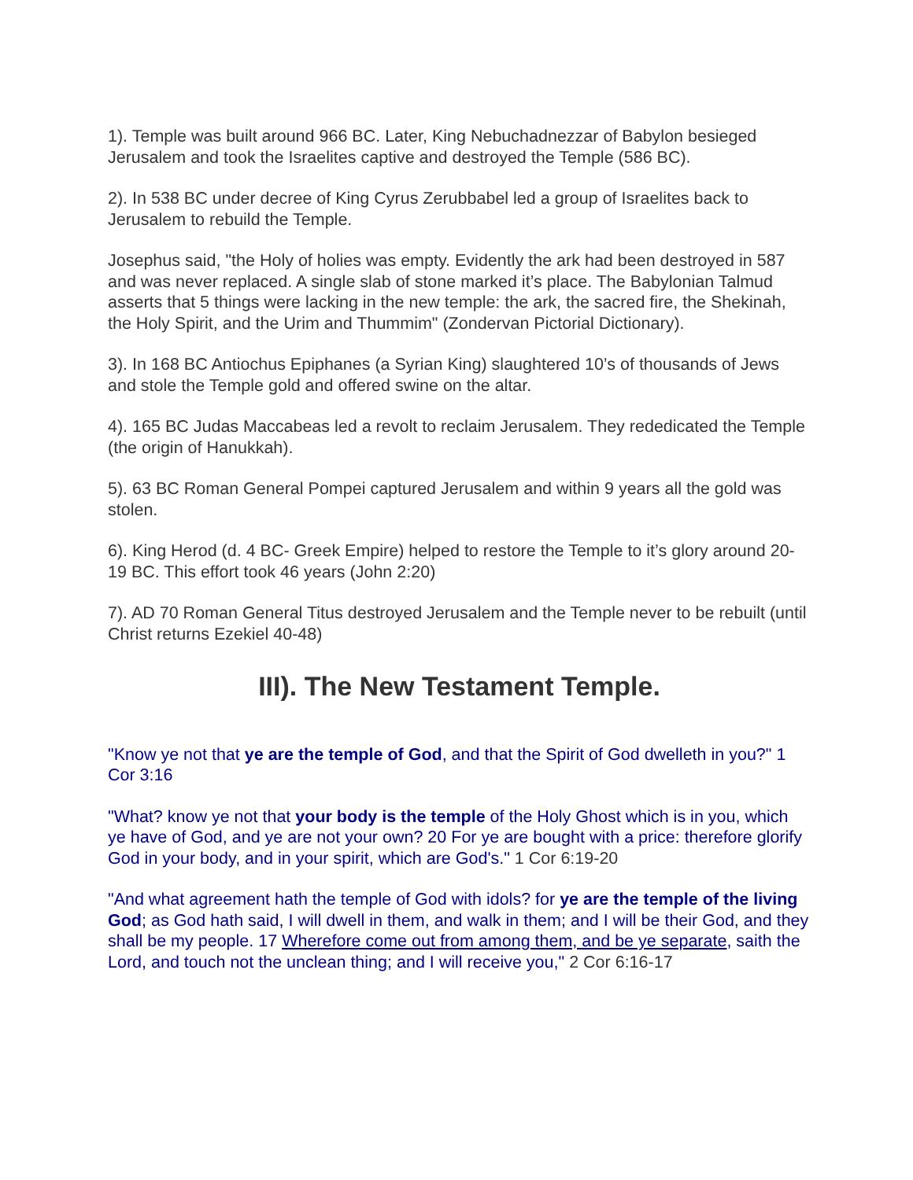1). Temple was built around 966 BC. Later, King Nebuchadnezzar of Babylon besieged Jerusalem and took the Israelites captive and destroyed the Temple (586 BC).
2). In 538 BC under decree of King Cyrus Zerubbabel led a group of Israelites back to Jerusalem to rebuild the Temple.
Josephus said, "the Holy of holies was empty. Evidently the ark had been destroyed in 587 and was never replaced. A single slab of stone marked it’s place. The Babylonian Talmud asserts that 5 things were lacking in the new temple: the ark, the sacred fire, the Shekinah, the Holy Spirit, and the Urim and Thummim" (Zondervan Pictorial Dictionary).
3). In 168 BC Antiochus Epiphanes (a Syrian King) slaughtered 10’s of thousands of Jews and stole the Temple gold and offered swine on the altar.
4). 165 BC Judas Maccabeas led a revolt to reclaim Jerusalem. They rededicated the Temple (the origin of Hanukkah).
5). 63 BC Roman General Pompei captured Jerusalem and within 9 years all the gold was stolen.
6). King Herod (d. 4 BC- Greek Empire) helped to restore the Temple to it’s glory around 20-19 BC. This effort took 46 years (John 2:20)
7). AD 70 Roman General Titus destroyed Jerusalem and the Temple never to be rebuilt (until Christ returns Ezekiel 40-48)
III). The New Testament Temple.
"Know ye not that ye are the temple of God, and that the Spirit of God dwelleth in you?" 1 Cor 3:16
"What? know ye not that your body is the temple of the Holy Ghost which is in you, which ye have of God, and ye are not your own? 20 For ye are bought with a price: therefore glorify God in your body, and in your spirit, which are God's." 1 Cor 6:19-20
"And what agreement hath the temple of God with idols? for ye are the temple of the living God; as God hath said, I will dwell in them, and walk in them; and I will be their God, and they shall be my people. 17 Wherefore come out from among them, and be ye separate, saith the Lord, and touch not the unclean thing; and I will receive you," 2 Cor 6:16-17